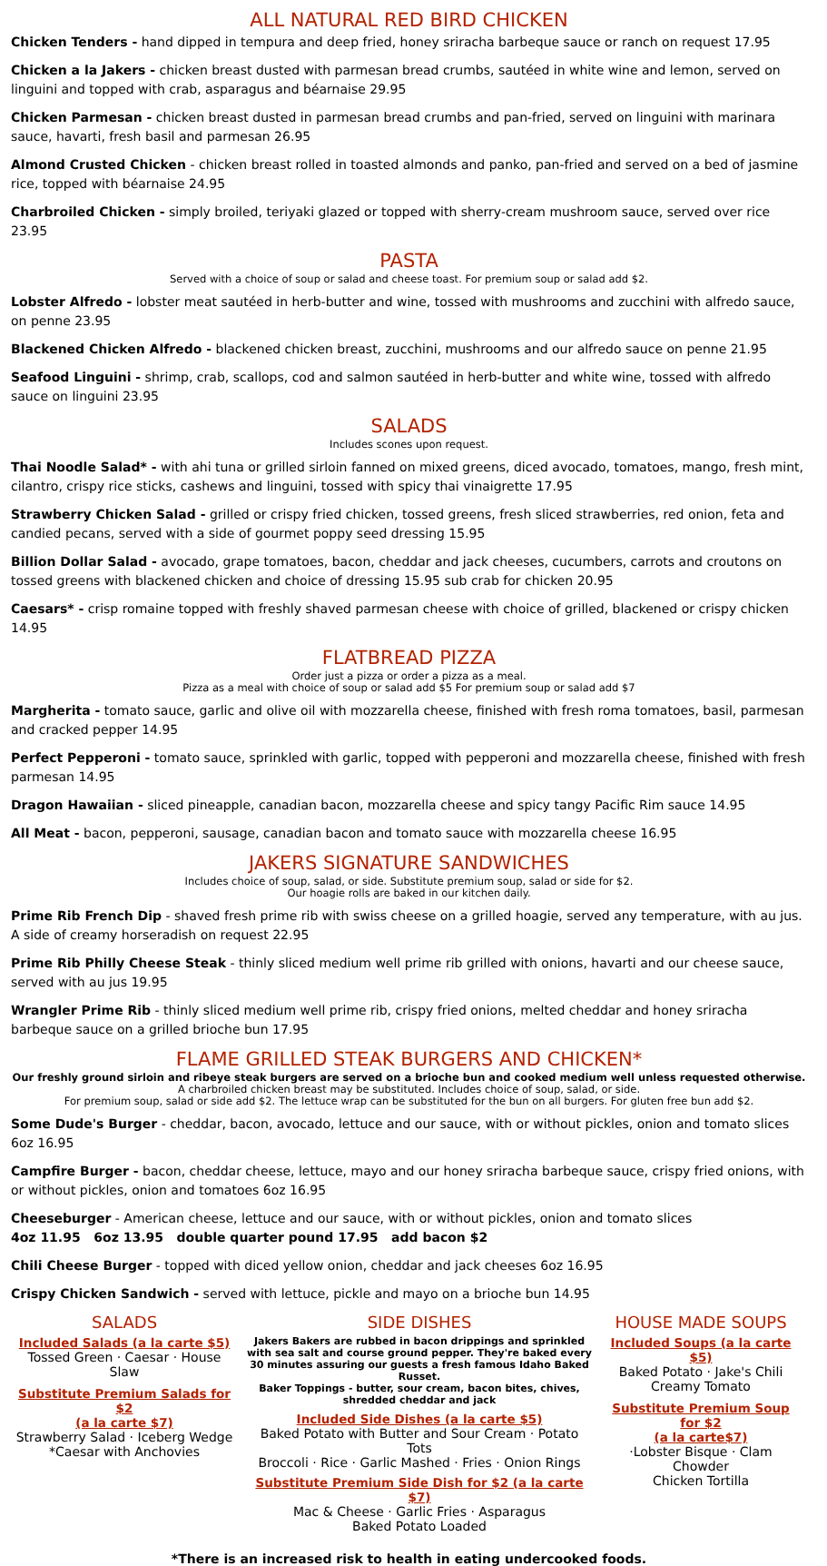ALL NATURAL RED BIRD CHICKEN
Chicken Tenders - hand dipped in tempura and deep fried, honey sriracha barbeque sauce or ranch on request 17.95
Chicken a la Jakers - chicken breast dusted with parmesan bread crumbs, sautéed in white wine and lemon, served on linguini and topped with crab, asparagus and béarnaise 29.95
Chicken Parmesan - chicken breast dusted in parmesan bread crumbs and pan-fried, served on linguini with marinara sauce, havarti, fresh basil and parmesan 26.95
Almond Crusted Chicken - chicken breast rolled in toasted almonds and panko, pan-fried and served on a bed of jasmine rice, topped with béarnaise 24.95
Charbroiled Chicken - simply broiled, teriyaki glazed or topped with sherry-cream mushroom sauce, served over rice 23.95
PASTA
Served with a choice of soup or salad and cheese toast. For premium soup or salad add $2.
Lobster Alfredo - lobster meat sautéed in herb-butter and wine, tossed with mushrooms and zucchini with alfredo sauce, on penne 23.95
Blackened Chicken Alfredo - blackened chicken breast, zucchini, mushrooms and our alfredo sauce on penne 21.95
Seafood Linguini - shrimp, crab, scallops, cod and salmon sautéed in herb-butter and white wine, tossed with alfredo sauce on linguini 23.95
SALADS
Includes scones upon request.
Thai Noodle Salad* - with ahi tuna or grilled sirloin fanned on mixed greens, diced avocado, tomatoes, mango, fresh mint, cilantro, crispy rice sticks, cashews and linguini, tossed with spicy thai vinaigrette 17.95
Strawberry Chicken Salad - grilled or crispy fried chicken, tossed greens, fresh sliced strawberries, red onion, feta and candied pecans, served with a side of gourmet poppy seed dressing 15.95
Billion Dollar Salad - avocado, grape tomatoes, bacon, cheddar and jack cheeses, cucumbers, carrots and croutons on tossed greens with blackened chicken and choice of dressing 15.95 sub crab for chicken 20.95
Caesars* - crisp romaine topped with freshly shaved parmesan cheese with choice of grilled, blackened or crispy chicken 14.95
FLATBREAD PIZZA
Order just a pizza or order a pizza as a meal.
Pizza as a meal with choice of soup or salad add $5 For premium soup or salad add $7
Margherita - tomato sauce, garlic and olive oil with mozzarella cheese, finished with fresh roma tomatoes, basil, parmesan and cracked pepper 14.95
Perfect Pepperoni - tomato sauce, sprinkled with garlic, topped with pepperoni and mozzarella cheese, finished with fresh parmesan 14.95
Dragon Hawaiian - sliced pineapple, canadian bacon, mozzarella cheese and spicy tangy Pacific Rim sauce 14.95
All Meat - bacon, pepperoni, sausage, canadian bacon and tomato sauce with mozzarella cheese 16.95
JAKERS SIGNATURE SANDWICHES
Includes choice of soup, salad, or side. Substitute premium soup, salad or side for $2.
Our hoagie rolls are baked in our kitchen daily.
Prime Rib French Dip - shaved fresh prime rib with swiss cheese on a grilled hoagie, served any temperature, with au jus. A side of creamy horseradish on request 22.95
Prime Rib Philly Cheese Steak - thinly sliced medium well prime rib grilled with onions, havarti and our cheese sauce, served with au jus 19.95
Wrangler Prime Rib - thinly sliced medium well prime rib, crispy fried onions, melted cheddar and honey sriracha barbeque sauce on a grilled brioche bun 17.95
FLAME GRILLED STEAK BURGERS AND CHICKEN*
Our freshly ground sirloin and ribeye steak burgers are served on a brioche bun and cooked medium well unless requested otherwise.
A charbroiled chicken breast may be substituted. Includes choice of soup, salad, or side.
For premium soup, salad or side add $2. The lettuce wrap can be substituted for the bun on all burgers. For gluten free bun add $2.
Some Dude's Burger - cheddar, bacon, avocado, lettuce and our sauce, with or without pickles, onion and tomato slices 6oz 16.95
Campfire Burger - bacon, cheddar cheese, lettuce, mayo and our honey sriracha barbeque sauce, crispy fried onions, with or without pickles, onion and tomatoes 6oz 16.95
Cheeseburger - American cheese, lettuce and our sauce, with or without pickles, onion and tomato slices
4oz 11.95 6oz 13.95 double quarter pound 17.95 add bacon $2
Chili Cheese Burger - topped with diced yellow onion, cheddar and jack cheeses 6oz 16.95
Crispy Chicken Sandwich - served with lettuce, pickle and mayo on a brioche bun 14.95
SALADS
Included Salads (a la carte $5)
Tossed Green · Caesar · House Slaw
Substitute Premium Salads for $2
(a la carte $7)
Strawberry Salad · Iceberg Wedge
*Caesar with Anchovies
SIDE DISHES
Jakers Bakers are rubbed in bacon drippings and sprinkled with sea salt and course ground pepper. They're baked every 30 minutes assuring our guests a fresh famous Idaho Baked Russet.
Baker Toppings - butter, sour cream, bacon bites, chives, shredded cheddar and jack
Included Side Dishes (a la carte $5)
Baked Potato with Butter and Sour Cream · Potato Tots
Broccoli · Rice · Garlic Mashed · Fries · Onion Rings
Substitute Premium Side Dish for $2 (a la carte $7)
Mac & Cheese · Garlic Fries · Asparagus
Baked Potato Loaded
HOUSE MADE SOUPS
Included Soups (a la carte $5)
Baked Potato · Jake's Chili
Creamy Tomato
Substitute Premium Soup for $2
(a la carte$7)
·Lobster Bisque · Clam Chowder
Chicken Tortilla
*There is an increased risk to health in eating undercooked foods.